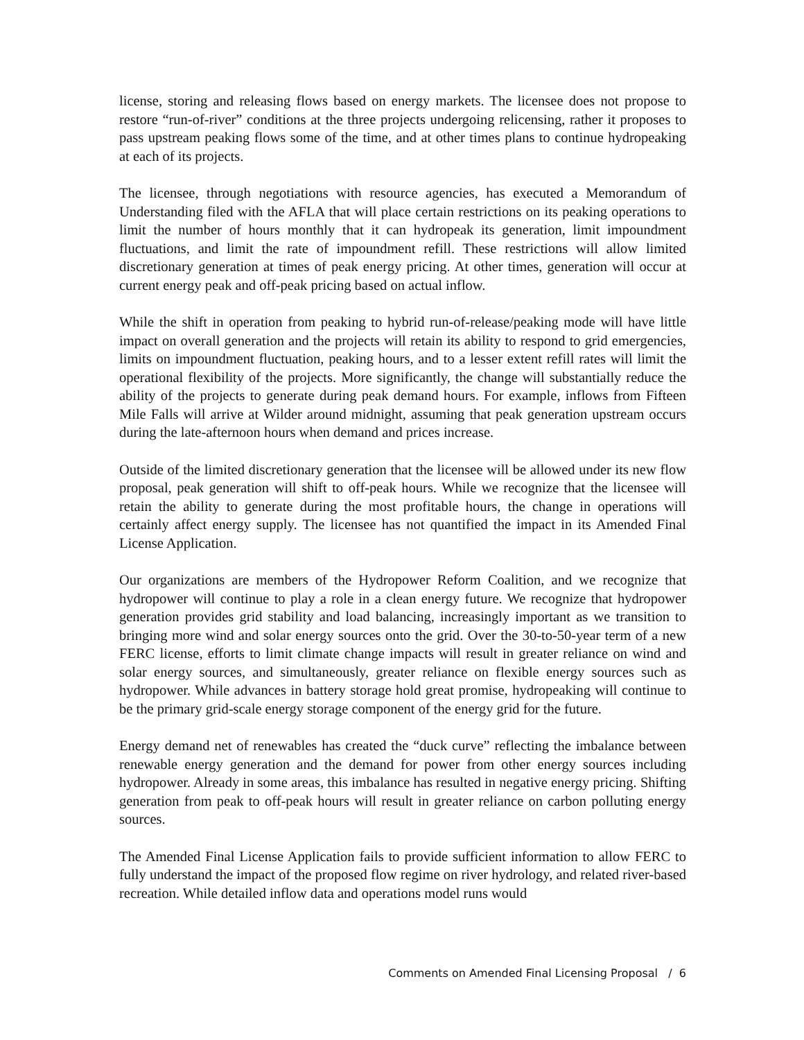license, storing and releasing flows based on energy markets. The licensee does not propose to restore “run-of-river” conditions at the three projects undergoing relicensing, rather it proposes to pass upstream peaking flows some of the time, and at other times plans to continue hydropeaking at each of its projects.
The licensee, through negotiations with resource agencies, has executed a Memorandum of Understanding filed with the AFLA that will place certain restrictions on its peaking operations to limit the number of hours monthly that it can hydropeak its generation, limit impoundment fluctuations, and limit the rate of impoundment refill. These restrictions will allow limited discretionary generation at times of peak energy pricing. At other times, generation will occur at current energy peak and off-peak pricing based on actual inflow.
While the shift in operation from peaking to hybrid run-of-release/peaking mode will have little impact on overall generation and the projects will retain its ability to respond to grid emergencies, limits on impoundment fluctuation, peaking hours, and to a lesser extent refill rates will limit the operational flexibility of the projects. More significantly, the change will substantially reduce the ability of the projects to generate during peak demand hours. For example, inflows from Fifteen Mile Falls will arrive at Wilder around midnight, assuming that peak generation upstream occurs during the late-afternoon hours when demand and prices increase.
Outside of the limited discretionary generation that the licensee will be allowed under its new flow proposal, peak generation will shift to off-peak hours. While we recognize that the licensee will retain the ability to generate during the most profitable hours, the change in operations will certainly affect energy supply. The licensee has not quantified the impact in its Amended Final License Application.
Our organizations are members of the Hydropower Reform Coalition, and we recognize that hydropower will continue to play a role in a clean energy future. We recognize that hydropower generation provides grid stability and load balancing, increasingly important as we transition to bringing more wind and solar energy sources onto the grid. Over the 30-to-50-year term of a new FERC license, efforts to limit climate change impacts will result in greater reliance on wind and solar energy sources, and simultaneously, greater reliance on flexible energy sources such as hydropower. While advances in battery storage hold great promise, hydropeaking will continue to be the primary grid-scale energy storage component of the energy grid for the future.
Energy demand net of renewables has created the “duck curve” reflecting the imbalance between renewable energy generation and the demand for power from other energy sources including hydropower. Already in some areas, this imbalance has resulted in negative energy pricing. Shifting generation from peak to off-peak hours will result in greater reliance on carbon polluting energy sources.
The Amended Final License Application fails to provide sufficient information to allow FERC to fully understand the impact of the proposed flow regime on river hydrology, and related river-based recreation. While detailed inflow data and operations model runs would
Comments on Amended Final Licensing Proposal / 6